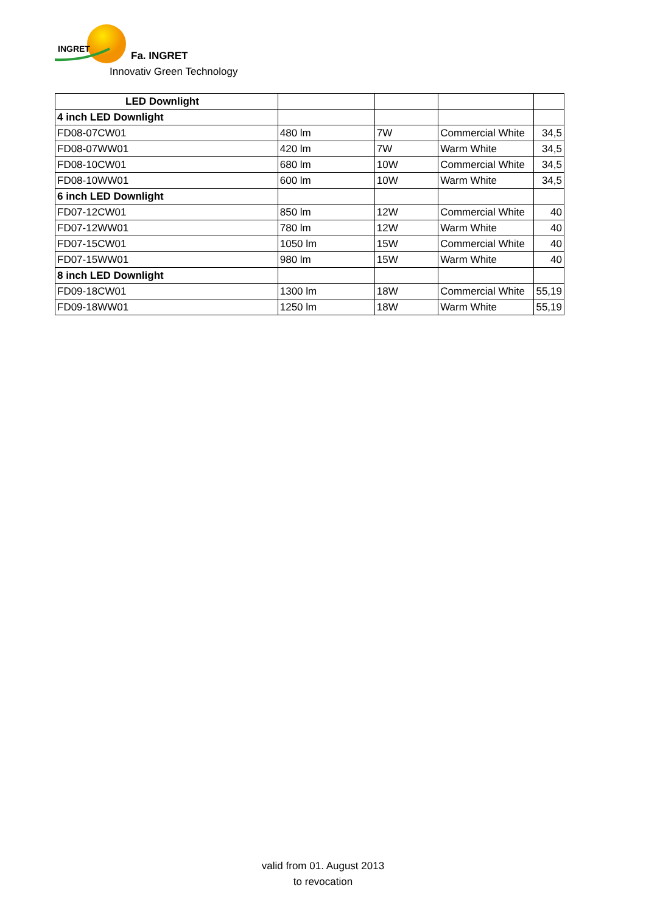INGRET
Fa. INGRET
Innovativ Green Technology
| LED Downlight | | | | |
| 4 inch LED Downlight | | | | |
| FD08-07CW01 | 480 lm | 7W | Commercial White | 34,5 |
| FD08-07WW01 | 420 lm | 7W | Warm White | 34,5 |
| FD08-10CW01 | 680 lm | 10W | Commercial White | 34,5 |
| FD08-10WW01 | 600 lm | 10W | Warm White | 34,5 |
| 6 inch LED Downlight | | | | |
| FD07-12CW01 | 850 lm | 12W | Commercial White | 40 |
| FD07-12WW01 | 780 lm | 12W | Warm White | 40 |
| FD07-15CW01 | 1050 lm | 15W | Commercial White | 40 |
| FD07-15WW01 | 980 lm | 15W | Warm White | 40 |
| 8 inch LED Downlight | | | | |
| FD09-18CW01 | 1300 lm | 18W | Commercial White | 55,19 |
| FD09-18WW01 | 1250 lm | 18W | Warm White | 55,19 |
valid from 01. August 2013
to revocation